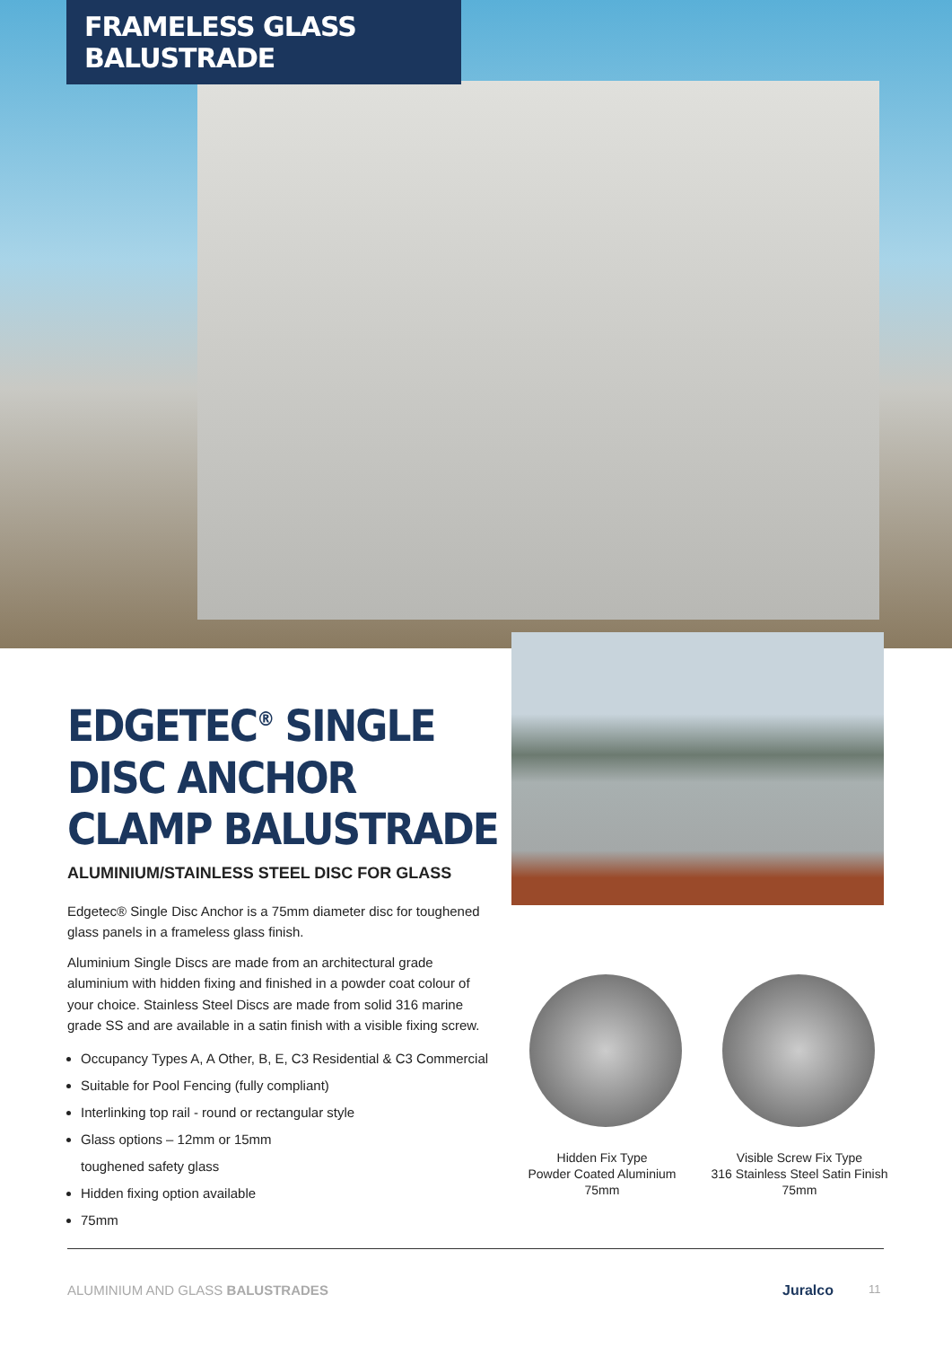FRAMELESS GLASS BALUSTRADE
EDGETEC<sup>®</sup> SINGLE DISC ANCHOR CLAMP BALUSTRADE
ALUMINIUM/STAINLESS STEEL DISC FOR GLASS
Edgetec® Single Disc Anchor is a 75mm diameter disc for toughened glass panels in a frameless glass finish.
Aluminium Single Discs are made from an architectural grade aluminium with hidden fixing and finished in a powder coat colour of your choice. Stainless Steel Discs are made from solid 316 marine grade SS and are available in a satin finish with a visible fixing screw.
Occupancy Types A, A Other, B, E, C3 Residential & C3 Commercial
Suitable for Pool Fencing (fully compliant)
Interlinking top rail - round or rectangular style
Glass options – 12mm or 15mm
toughened safety glass
Hidden fixing option available
75mm
Hidden Fix Type
Powder Coated Aluminium
75mm
Visible Screw Fix Type
316 Stainless Steel Satin Finish
75mm
ALUMINIUM AND GLASS BALUSTRADES
Juralco 11